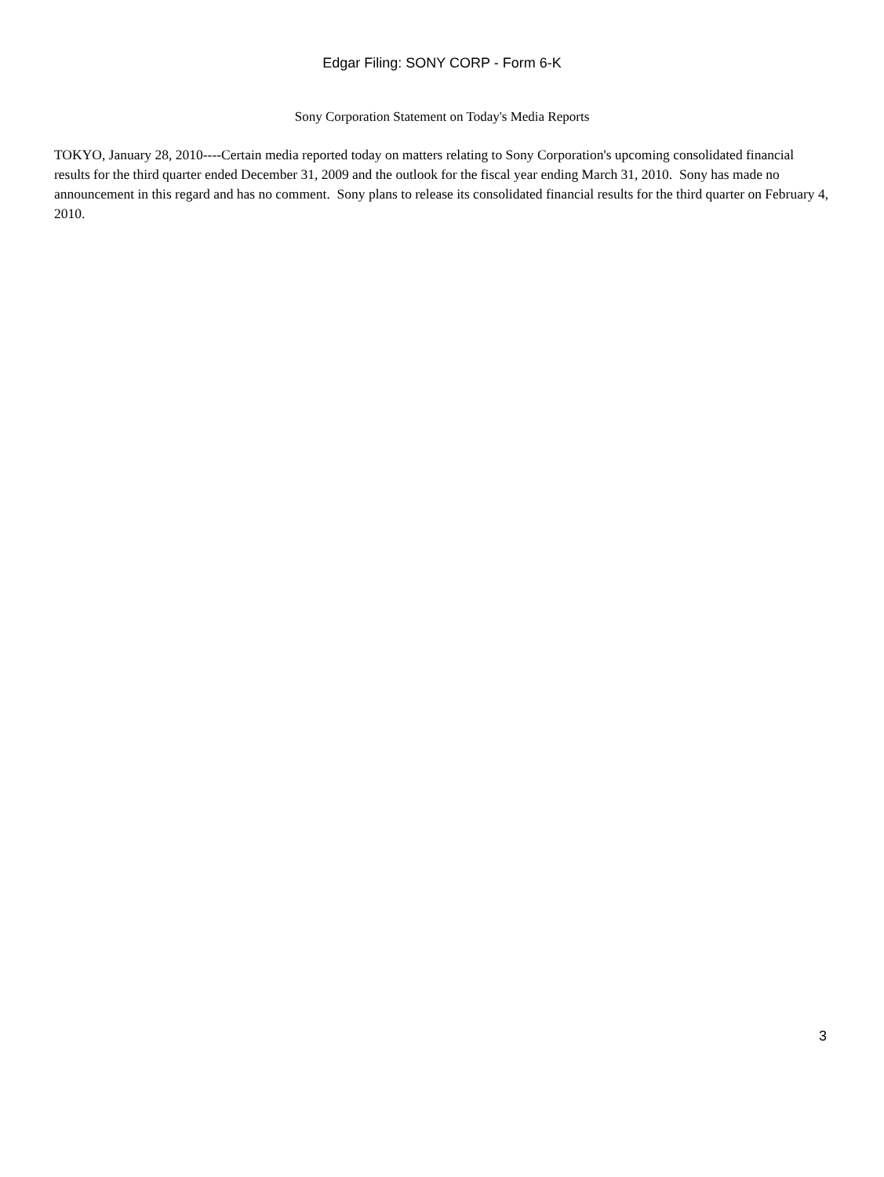Edgar Filing: SONY CORP - Form 6-K
Sony Corporation Statement on Today's Media Reports
TOKYO, January 28, 2010----Certain media reported today on matters relating to Sony Corporation's upcoming consolidated financial results for the third quarter ended December 31, 2009 and the outlook for the fiscal year ending March 31, 2010. Sony has made no announcement in this regard and has no comment. Sony plans to release its consolidated financial results for the third quarter on February 4, 2010.
3